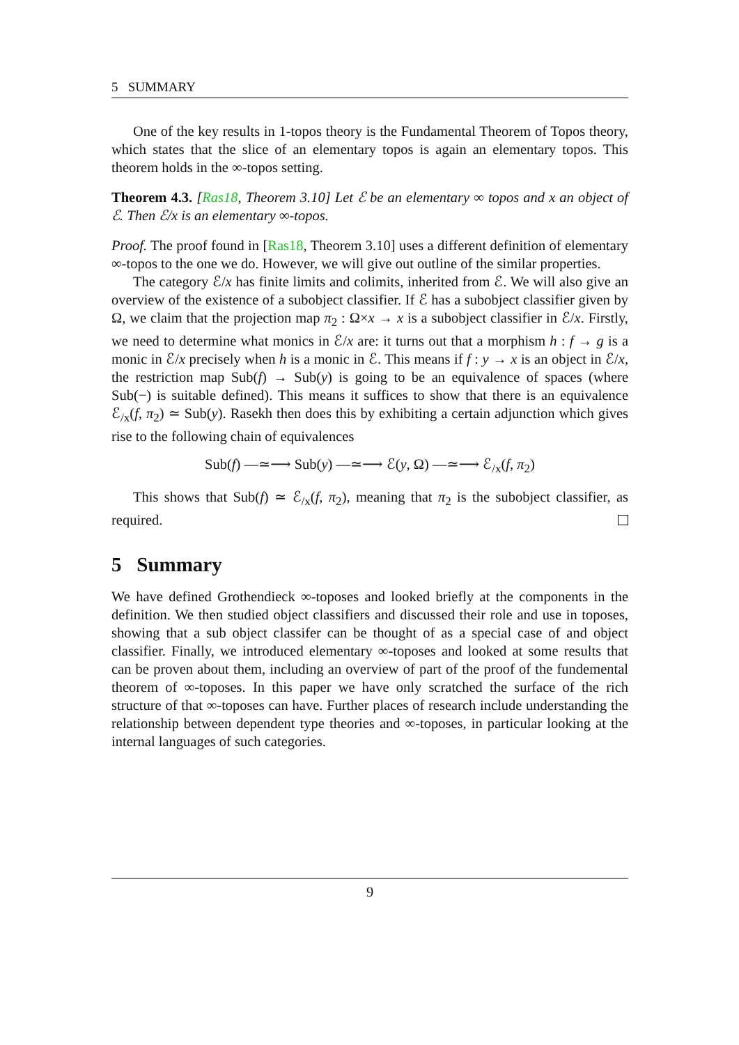5 SUMMARY
One of the key results in 1-topos theory is the Fundamental Theorem of Topos theory, which states that the slice of an elementary topos is again an elementary topos. This theorem holds in the ∞-topos setting.
Theorem 4.3. [Ras18, Theorem 3.10] Let ℰ be an elementary ∞ topos and x an object of ℰ. Then ℰ/x is an elementary ∞-topos.
Proof. The proof found in [Ras18, Theorem 3.10] uses a different definition of elementary ∞-topos to the one we do. However, we will give out outline of the similar properties.
The category ℰ/x has finite limits and colimits, inherited from ℰ. We will also give an overview of the existence of a subobject classifier. If ℰ has a subobject classifier given by Ω, we claim that the projection map π<sub>2</sub> : Ω×x → x is a subobject classifier in ℰ/x. Firstly, we need to determine what monics in ℰ/x are: it turns out that a morphism h : f → g is a monic in ℰ/x precisely when h is a monic in ℰ. This means if f : y → x is an object in ℰ/x, the restriction map Sub(f) → Sub(y) is going to be an equivalence of spaces (where Sub(−) is suitable defined). This means it suffices to show that there is an equivalence ℰ<sub>/x</sub>(f, π<sub>2</sub>) ≃ Sub(y). Rasekh then does this by exhibiting a certain adjunction which gives rise to the following chain of equivalences
Sub(f) —≃⟶ Sub(y) —≃⟶ ℰ(y, Ω) —≃⟶ ℰ<sub>/x</sub>(f, π<sub>2</sub>)
This shows that Sub(f) ≃ ℰ<sub>/x</sub>(f, π<sub>2</sub>), meaning that π<sub>2</sub> is the subobject classifier, as required.
5 Summary
We have defined Grothendieck ∞-toposes and looked briefly at the components in the definition. We then studied object classifiers and discussed their role and use in toposes, showing that a sub object classifer can be thought of as a special case of and object classifier. Finally, we introduced elementary ∞-toposes and looked at some results that can be proven about them, including an overview of part of the proof of the fundemental theorem of ∞-toposes. In this paper we have only scratched the surface of the rich structure of that ∞-toposes can have. Further places of research include understanding the relationship between dependent type theories and ∞-toposes, in particular looking at the internal languages of such categories.
9